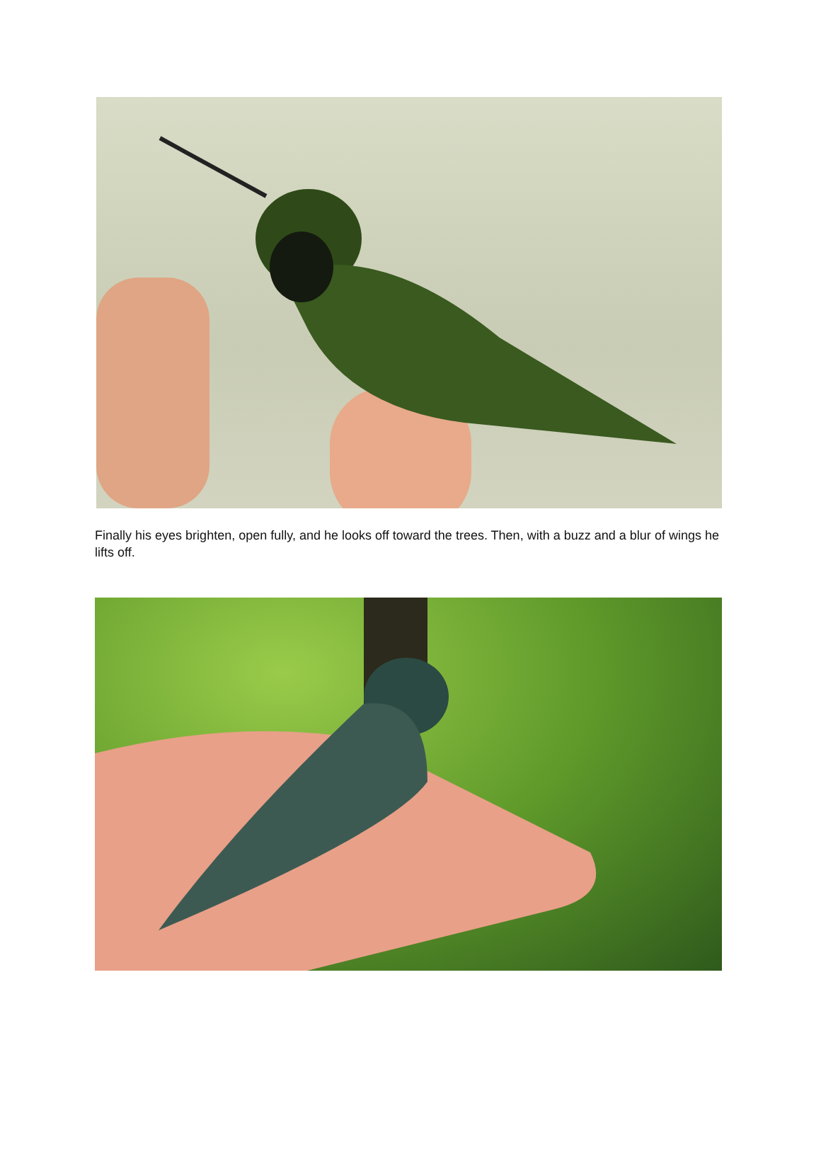Finally his eyes brighten, open fully, and he looks off toward the trees. Then, with a buzz and a blur of wings he lifts off.